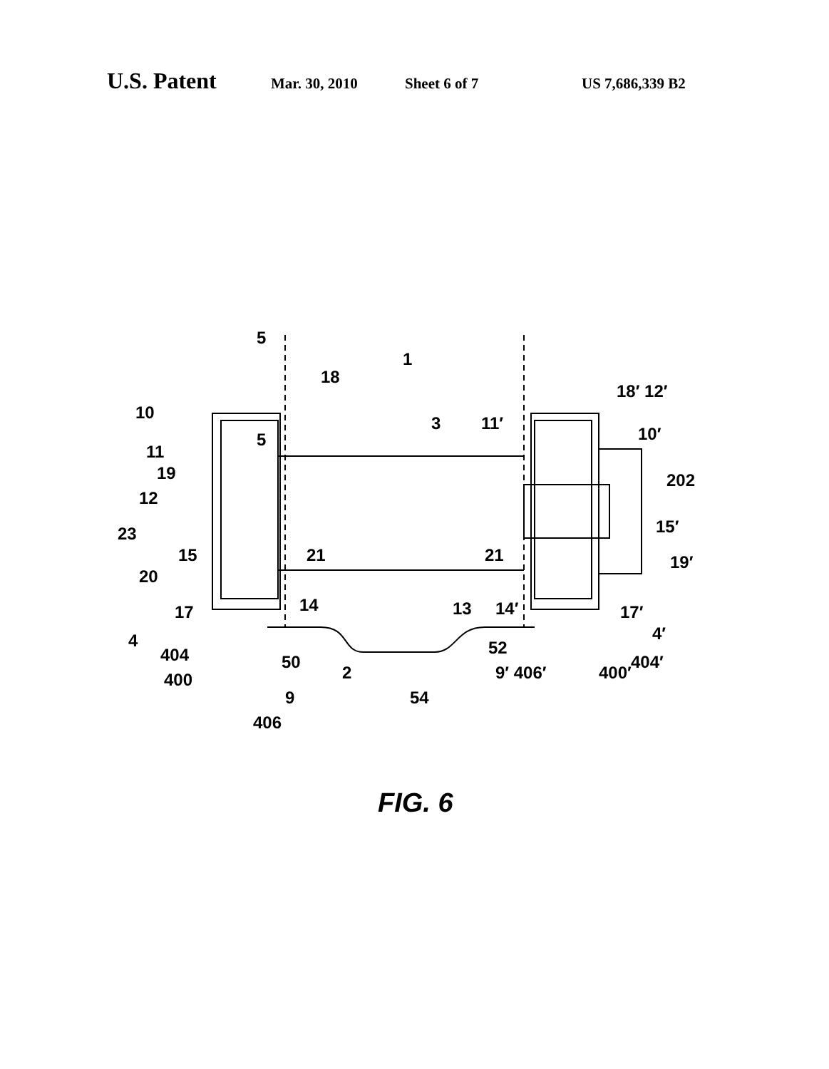U.S. Patent Mar. 30, 2010 Sheet 6 of 7 US 7,686,339 B2
5
5
1
18
18′ 12′
10
3 11′
10′
11
19 202
12
15′ 23
15 21 21 19′
20
17 14 13 14′ 17′
4 4′
404 50
52
404′
400 2 9′ 406′ 400′
9 54
406
FIG. 6